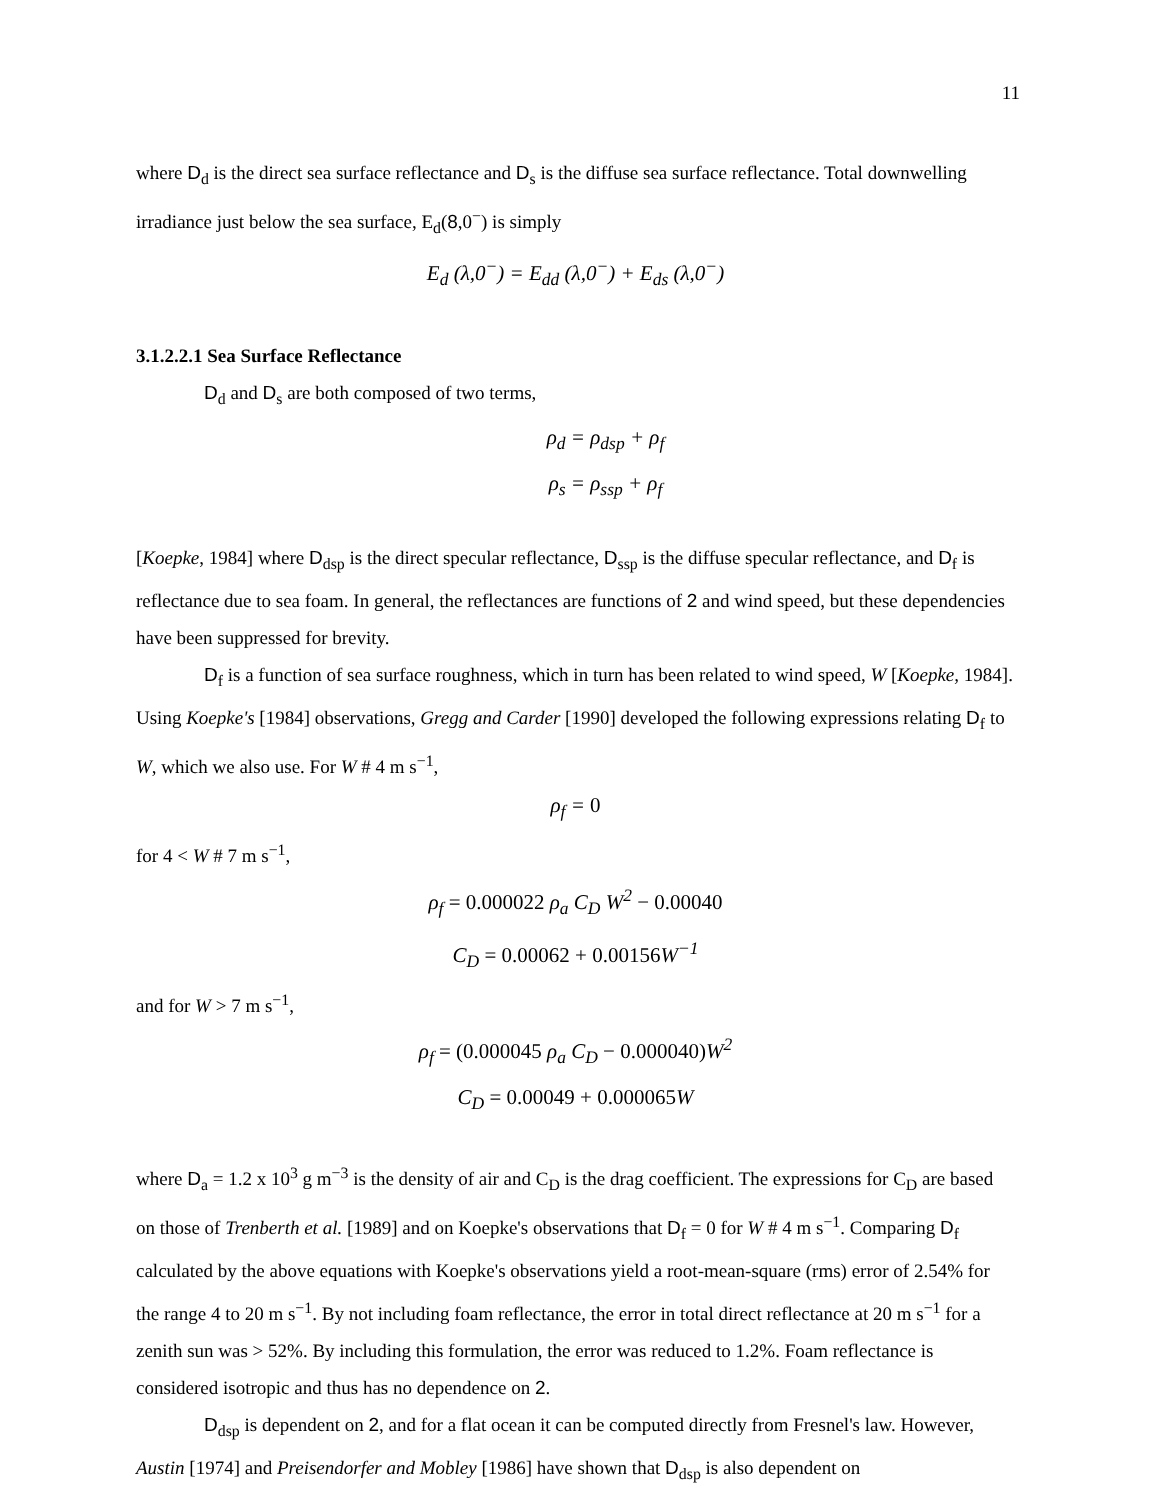11
where D<sub>d</sub> is the direct sea surface reflectance and D<sub>s</sub> is the diffuse sea surface reflectance. Total downwelling irradiance just below the sea surface, E<sub>d</sub>(8,0<sup>−</sup>) is simply
E<sub>d</sub> (λ,0<sup>−</sup>) = E<sub>dd</sub> (λ,0<sup>−</sup>) + E<sub>ds</sub> (λ,0<sup>−</sup>)
3.1.2.2.1 Sea Surface Reflectance
D<sub>d</sub> and D<sub>s</sub> are both composed of two terms,
ρ<sub>d</sub> = ρ<sub>dsp</sub> + ρ<sub>f</sub>
ρ<sub>s</sub> = ρ<sub>ssp</sub> + ρ<sub>f</sub>
[Koepke, 1984] where D<sub>dsp</sub> is the direct specular reflectance, D<sub>ssp</sub> is the diffuse specular reflectance, and D<sub>f</sub> is reflectance due to sea foam. In general, the reflectances are functions of 2 and wind speed, but these dependencies have been suppressed for brevity.
D<sub>f</sub> is a function of sea surface roughness, which in turn has been related to wind speed, W [Koepke, 1984]. Using Koepke's [1984] observations, Gregg and Carder [1990] developed the following expressions relating D<sub>f</sub> to W, which we also use. For W # 4 m s<sup>−1</sup>,
ρ<sub>f</sub> = 0
for 4 < W # 7 m s<sup>−1</sup>,
ρ<sub>f</sub> = 0.000022 ρ<sub>a</sub> C<sub>D</sub> W<sup>2</sup> − 0.00040
C<sub>D</sub> = 0.00062 + 0.00156 W<sup>−1</sup>
and for W > 7 m s<sup>−1</sup>,
ρ<sub>f</sub> = (0.000045 ρ<sub>a</sub> C<sub>D</sub> − 0.000040) W<sup>2</sup>
C<sub>D</sub> = 0.00049 + 0.000065 W
where D<sub>a</sub> = 1.2 x 10<sup>3</sup> g m<sup>−3</sup> is the density of air and C<sub>D</sub> is the drag coefficient. The expressions for C<sub>D</sub> are based on those of Trenberth et al. [1989] and on Koepke's observations that D<sub>f</sub> = 0 for W # 4 m s<sup>−1</sup>. Comparing D<sub>f</sub> calculated by the above equations with Koepke's observations yield a root-mean-square (rms) error of 2.54% for the range 4 to 20 m s<sup>−1</sup>. By not including foam reflectance, the error in total direct reflectance at 20 m s<sup>−1</sup> for a zenith sun was > 52%. By including this formulation, the error was reduced to 1.2%. Foam reflectance is considered isotropic and thus has no dependence on 2.
D<sub>dsp</sub> is dependent on 2, and for a flat ocean it can be computed directly from Fresnel's law. However, Austin [1974] and Preisendorfer and Mobley [1986] have shown that D<sub>dsp</sub> is also dependent on